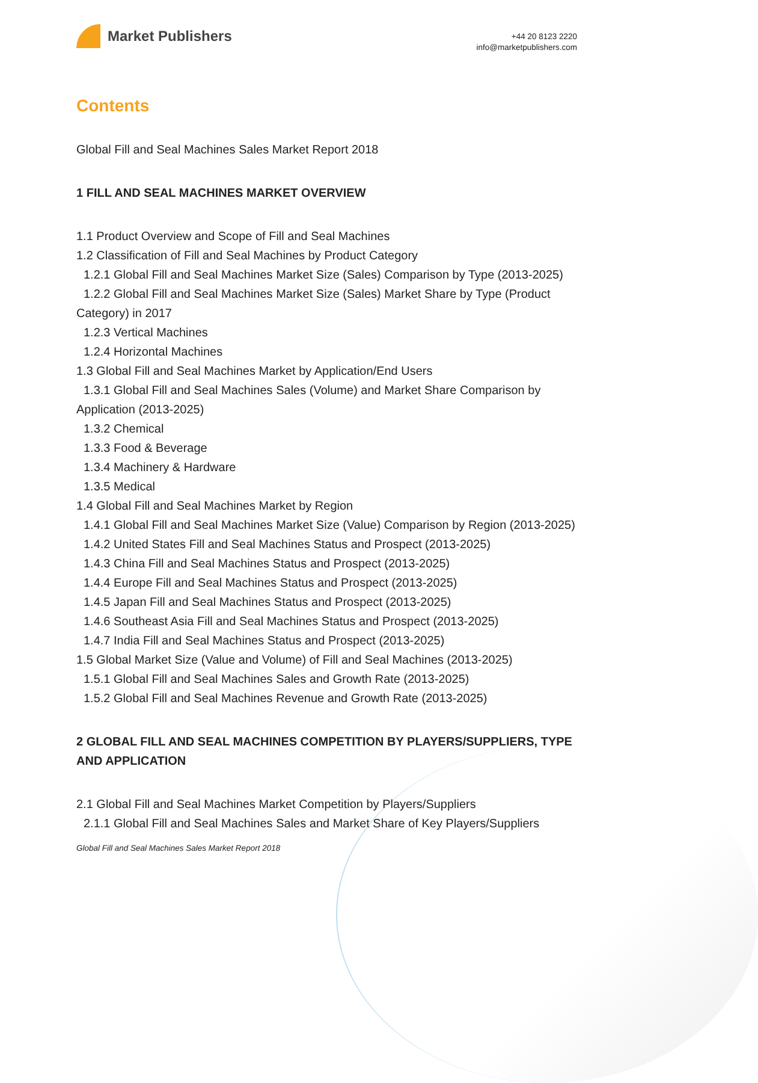Market Publishers
+44 20 8123 2220
info@marketpublishers.com
Contents
Global Fill and Seal Machines Sales Market Report 2018
1 FILL AND SEAL MACHINES MARKET OVERVIEW
1.1 Product Overview and Scope of Fill and Seal Machines
1.2 Classification of Fill and Seal Machines by Product Category
1.2.1 Global Fill and Seal Machines Market Size (Sales) Comparison by Type (2013-2025)
1.2.2 Global Fill and Seal Machines Market Size (Sales) Market Share by Type (Product Category) in 2017
1.2.3 Vertical Machines
1.2.4 Horizontal Machines
1.3 Global Fill and Seal Machines Market by Application/End Users
1.3.1 Global Fill and Seal Machines Sales (Volume) and Market Share Comparison by Application (2013-2025)
1.3.2 Chemical
1.3.3 Food & Beverage
1.3.4 Machinery & Hardware
1.3.5 Medical
1.4 Global Fill and Seal Machines Market by Region
1.4.1 Global Fill and Seal Machines Market Size (Value) Comparison by Region (2013-2025)
1.4.2 United States Fill and Seal Machines Status and Prospect (2013-2025)
1.4.3 China Fill and Seal Machines Status and Prospect (2013-2025)
1.4.4 Europe Fill and Seal Machines Status and Prospect (2013-2025)
1.4.5 Japan Fill and Seal Machines Status and Prospect (2013-2025)
1.4.6 Southeast Asia Fill and Seal Machines Status and Prospect (2013-2025)
1.4.7 India Fill and Seal Machines Status and Prospect (2013-2025)
1.5 Global Market Size (Value and Volume) of Fill and Seal Machines (2013-2025)
1.5.1 Global Fill and Seal Machines Sales and Growth Rate (2013-2025)
1.5.2 Global Fill and Seal Machines Revenue and Growth Rate (2013-2025)
2 GLOBAL FILL AND SEAL MACHINES COMPETITION BY PLAYERS/SUPPLIERS, TYPE AND APPLICATION
2.1 Global Fill and Seal Machines Market Competition by Players/Suppliers
2.1.1 Global Fill and Seal Machines Sales and Market Share of Key Players/Suppliers
Global Fill and Seal Machines Sales Market Report 2018